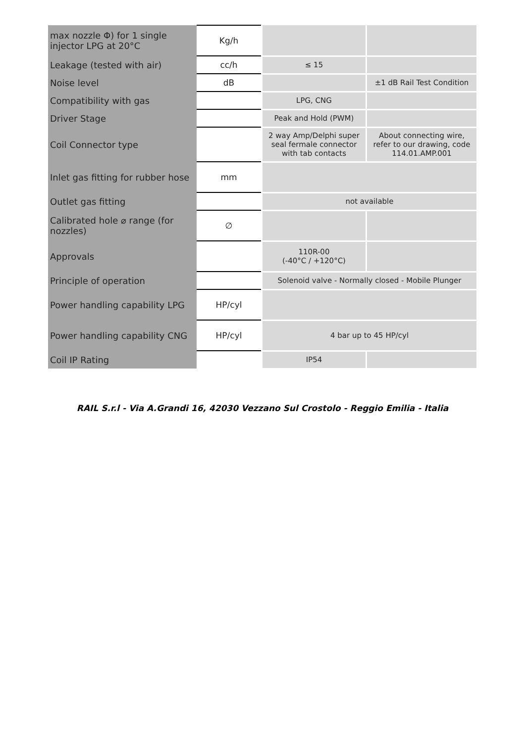| max nozzle Φ) for 1 single injector LPG at 20°C | Kg/h | | |
| Leakage (tested with air) | cc/h | ≤ 15 | |
| Noise level | dB | | ±1 dB Rail Test Condition |
| Compatibility with gas | | LPG, CNG | |
| Driver Stage | | Peak and Hold (PWM) | |
| Coil Connector type | | 2 way Amp/Delphi super seal fermale connector with tab contacts | About connecting wire, refer to our drawing, code 114.01.AMP.001 |
| Inlet gas fitting for rubber hose | mm | | |
| Outlet gas fitting | | not available | |
| Calibrated hole ⌀ range (for nozzles) | ∅ | | |
| Approvals | | 110R-00 (-40°C / +120°C) | |
| Principle of operation | | Solenoid valve - Normally closed - Mobile Plunger | |
| Power handling capability LPG | HP/cyl | | |
| Power handling capability CNG | HP/cyl | 4 bar up to 45 HP/cyl | |
| Coil IP Rating | | IP54 | |
RAIL S.r.l - Via A.Grandi 16, 42030 Vezzano Sul Crostolo - Reggio Emilia - Italia